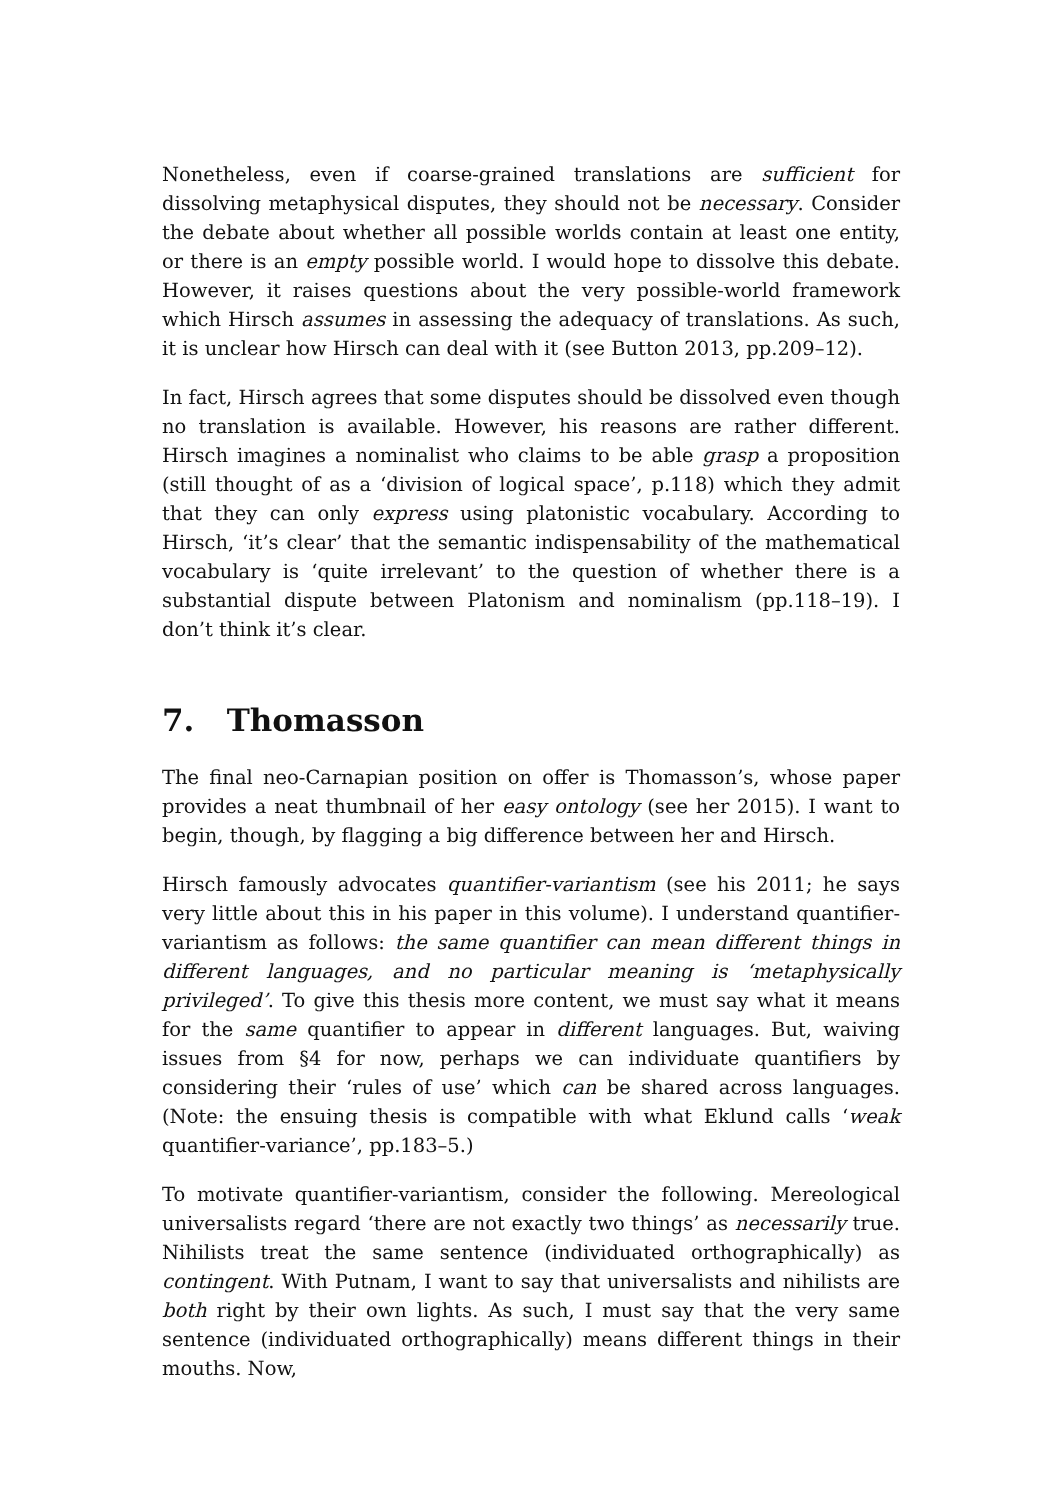Nonetheless, even if coarse-grained translations are sufficient for dissolving metaphysical disputes, they should not be necessary. Consider the debate about whether all possible worlds contain at least one entity, or there is an empty possible world. I would hope to dissolve this debate. However, it raises questions about the very possible-world framework which Hirsch assumes in assessing the adequacy of translations. As such, it is unclear how Hirsch can deal with it (see Button 2013, pp.209–12).
In fact, Hirsch agrees that some disputes should be dissolved even though no translation is available. However, his reasons are rather different. Hirsch imagines a nominalist who claims to be able grasp a proposition (still thought of as a ‘division of logical space’, p.118) which they admit that they can only express using platonistic vocabulary. According to Hirsch, ‘it’s clear’ that the semantic indispensability of the mathematical vocabulary is ‘quite irrelevant’ to the question of whether there is a substantial dispute between Platonism and nominalism (pp.118–19). I don’t think it’s clear.
7. Thomasson
The final neo-Carnapian position on offer is Thomasson’s, whose paper provides a neat thumbnail of her easy ontology (see her 2015). I want to begin, though, by flagging a big difference between her and Hirsch.
Hirsch famously advocates quantifier-variantism (see his 2011; he says very little about this in his paper in this volume). I understand quantifier-variantism as follows: the same quantifier can mean different things in different languages, and no particular meaning is ‘metaphysically privileged’. To give this thesis more content, we must say what it means for the same quantifier to appear in different languages. But, waiving issues from §4 for now, perhaps we can individuate quantifiers by considering their ‘rules of use’ which can be shared across languages. (Note: the ensuing thesis is compatible with what Eklund calls ‘weak quantifier-variance’, pp.183–5.)
To motivate quantifier-variantism, consider the following. Mereological universalists regard ‘there are not exactly two things’ as necessarily true. Nihilists treat the same sentence (individuated orthographically) as contingent. With Putnam, I want to say that universalists and nihilists are both right by their own lights. As such, I must say that the very same sentence (individuated orthographically) means different things in their mouths. Now,